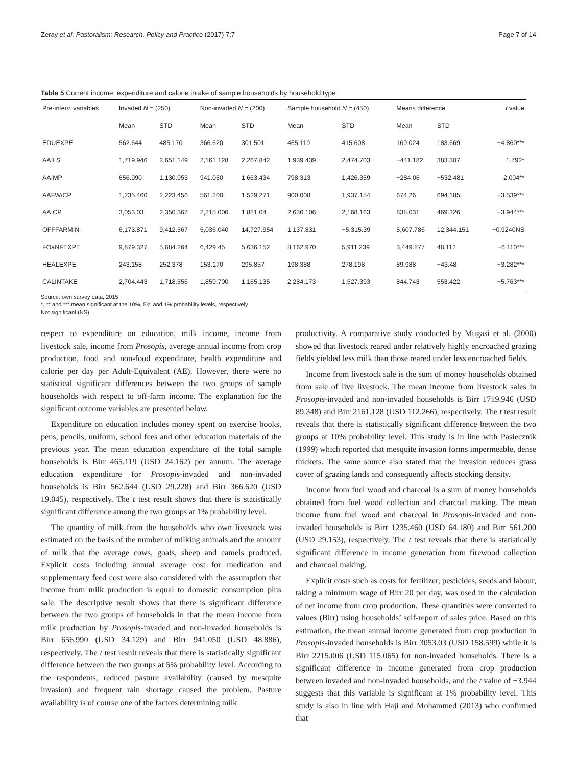Zeray et al. Pastoralism: Research, Policy and Practice (2017) 7:7 Page 7 of 14
Table 5 Current income, expenditure and calorie intake of sample households by household type
| Pre-interv. variables | Invaded N = (250) | | Non-invaded N = (200) | | Sample household N = (450) | | Means difference | | t value |
| --- | --- | --- | --- | --- | --- | --- | --- | --- | --- |
| | Mean | STD | Mean | STD | Mean | STD | Mean | STD | |
| EDUEXPE | 562.644 | 485.170 | 366.620 | 301.501 | 465.119 | 415.608 | 169.024 | 183.669 | −4.860*** |
| AAILS | 1,719.946 | 2,651.149 | 2,161.128 | 2,267.842 | 1,939.439 | 2,474.703 | −441.182 | 383.307 | 1.792* |
| AAIMP | 656.990 | 1,130.953 | 941.050 | 1,663.434 | 798.313 | 1,426.359 | −284.06 | −532.481 | 2.004** |
| AAFW/CP | 1,235.460 | 2,223.456 | 561.200 | 1,529.271 | 900.008 | 1,937.154 | 674.26 | 694.185 | −3.539*** |
| AAICP | 3,053.03 | 2,350.367 | 2,215.006 | 1,881.04 | 2,636.106 | 2,168.163 | 838.031 | 469.326 | −3.944*** |
| OFFFARMIN | 6,173.871 | 9,412.567 | 5,036.040 | 14,727.954 | 1,137.831 | −5,315.39 | 5,607.786 | 12,344.151 | −0.9240NS |
| FOaNFEXPE | 9,879.327 | 5,684.264 | 6,429.45 | 5,636.152 | 8,162.970 | 5,911.239 | 3,449.877 | 48.112 | −6.110*** |
| HEALEXPE | 243.158 | 252.378 | 153.170 | 295.857 | 198.388 | 278.198 | 89.988 | −43.48 | −3.282*** |
| CALINTAKE | 2,704.443 | 1,718.556 | 1,859.700 | 1,165.135 | 2,284.173 | 1,527.393 | 844.743 | 553.422 | −5.763*** |
Source: own survey data, 2015
*, ** and *** mean significant at the 10%, 5% and 1% probability levels, respectively
Not significant (NS)
respect to expenditure on education, milk income, income from livestock sale, income from Prosopis, average annual income from crop production, food and non-food expenditure, health expenditure and calorie per day per Adult-Equivalent (AE). However, there were no statistical significant differences between the two groups of sample households with respect to off-farm income. The explanation for the significant outcome variables are presented below.
Expenditure on education includes money spent on exercise books, pens, pencils, uniform, school fees and other education materials of the previous year. The mean education expenditure of the total sample households is Birr 465.119 (USD 24.162) per annum. The average education expenditure for Prosopis-invaded and non-invaded households is Birr 562.644 (USD 29.228) and Birr 366.620 (USD 19.045), respectively. The t test result shows that there is statistically significant difference among the two groups at 1% probability level.
The quantity of milk from the households who own livestock was estimated on the basis of the number of milking animals and the amount of milk that the average cows, goats, sheep and camels produced. Explicit costs including annual average cost for medication and supplementary feed cost were also considered with the assumption that income from milk production is equal to domestic consumption plus sale. The descriptive result shows that there is significant difference between the two groups of households in that the mean income from milk production by Prosopis-invaded and non-invaded households is Birr 656.990 (USD 34.129) and Birr 941.050 (USD 48.886), respectively. The t test result reveals that there is statistically significant difference between the two groups at 5% probability level. According to the respondents, reduced pasture availability (caused by mesquite invasion) and frequent rain shortage caused the problem. Pasture availability is of course one of the factors determining milk
productivity. A comparative study conducted by Mugasi et al. (2000) showed that livestock reared under relatively highly encroached grazing fields yielded less milk than those reared under less encroached fields.
Income from livestock sale is the sum of money households obtained from sale of live livestock. The mean income from livestock sales in Prosopis-invaded and non-invaded households is Birr 1719.946 (USD 89.348) and Birr 2161.128 (USD 112.266), respectively. The t test result reveals that there is statistically significant difference between the two groups at 10% probability level. This study is in line with Pasiecznik (1999) which reported that mesquite invasion forms impermeable, dense thickets. The same source also stated that the invasion reduces grass cover of grazing lands and consequently affects stocking density.
Income from fuel wood and charcoal is a sum of money households obtained from fuel wood collection and charcoal making. The mean income from fuel wood and charcoal in Prosopis-invaded and non-invaded households is Birr 1235.460 (USD 64.180) and Birr 561.200 (USD 29.153), respectively. The t test reveals that there is statistically significant difference in income generation from firewood collection and charcoal making.
Explicit costs such as costs for fertilizer, pesticides, seeds and labour, taking a minimum wage of Birr 20 per day, was used in the calculation of net income from crop production. These quantities were converted to values (Birr) using households’ self-report of sales price. Based on this estimation, the mean annual income generated from crop production in Prosopis-invaded households is Birr 3053.03 (USD 158.599) while it is Birr 2215.006 (USD 115.065) for non-invaded households. There is a significant difference in income generated from crop production between invaded and non-invaded households, and the t value of −3.944 suggests that this variable is significant at 1% probability level. This study is also in line with Haji and Mohammed (2013) who confirmed that